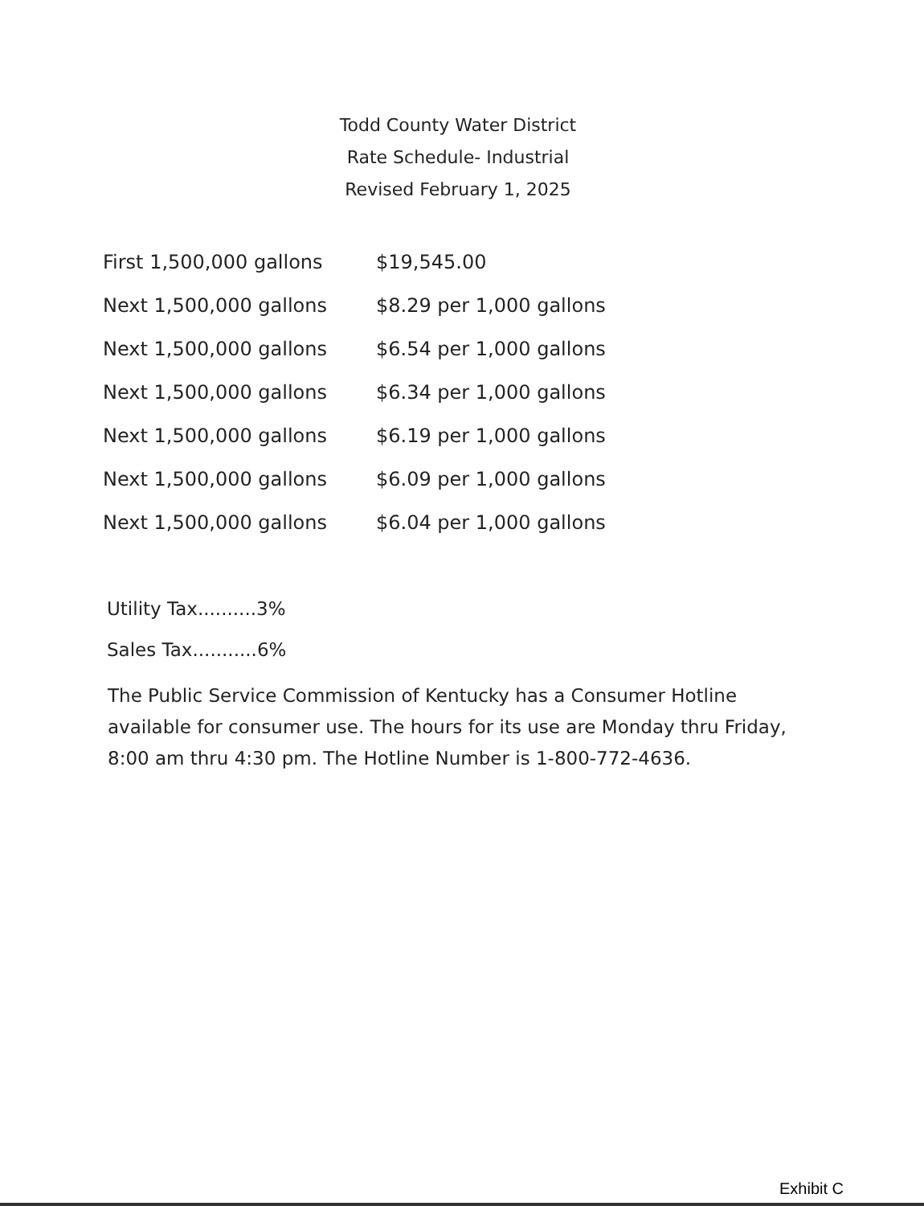Todd County Water District
Rate Schedule- Industrial
Revised February 1, 2025
| First 1,500,000 gallons | $19,545.00 |
| Next 1,500,000 gallons | $8.29 per 1,000 gallons |
| Next 1,500,000 gallons | $6.54 per 1,000 gallons |
| Next 1,500,000 gallons | $6.34 per 1,000 gallons |
| Next 1,500,000 gallons | $6.19 per 1,000 gallons |
| Next 1,500,000 gallons | $6.09 per 1,000 gallons |
| Next 1,500,000 gallons | $6.04 per 1,000 gallons |
Utility Tax..........3%
Sales Tax...........6%
The Public Service Commission of Kentucky has a Consumer Hotline available for consumer use. The hours for its use are Monday thru Friday, 8:00 am thru 4:30 pm. The Hotline Number is 1-800-772-4636.
Exhibit C